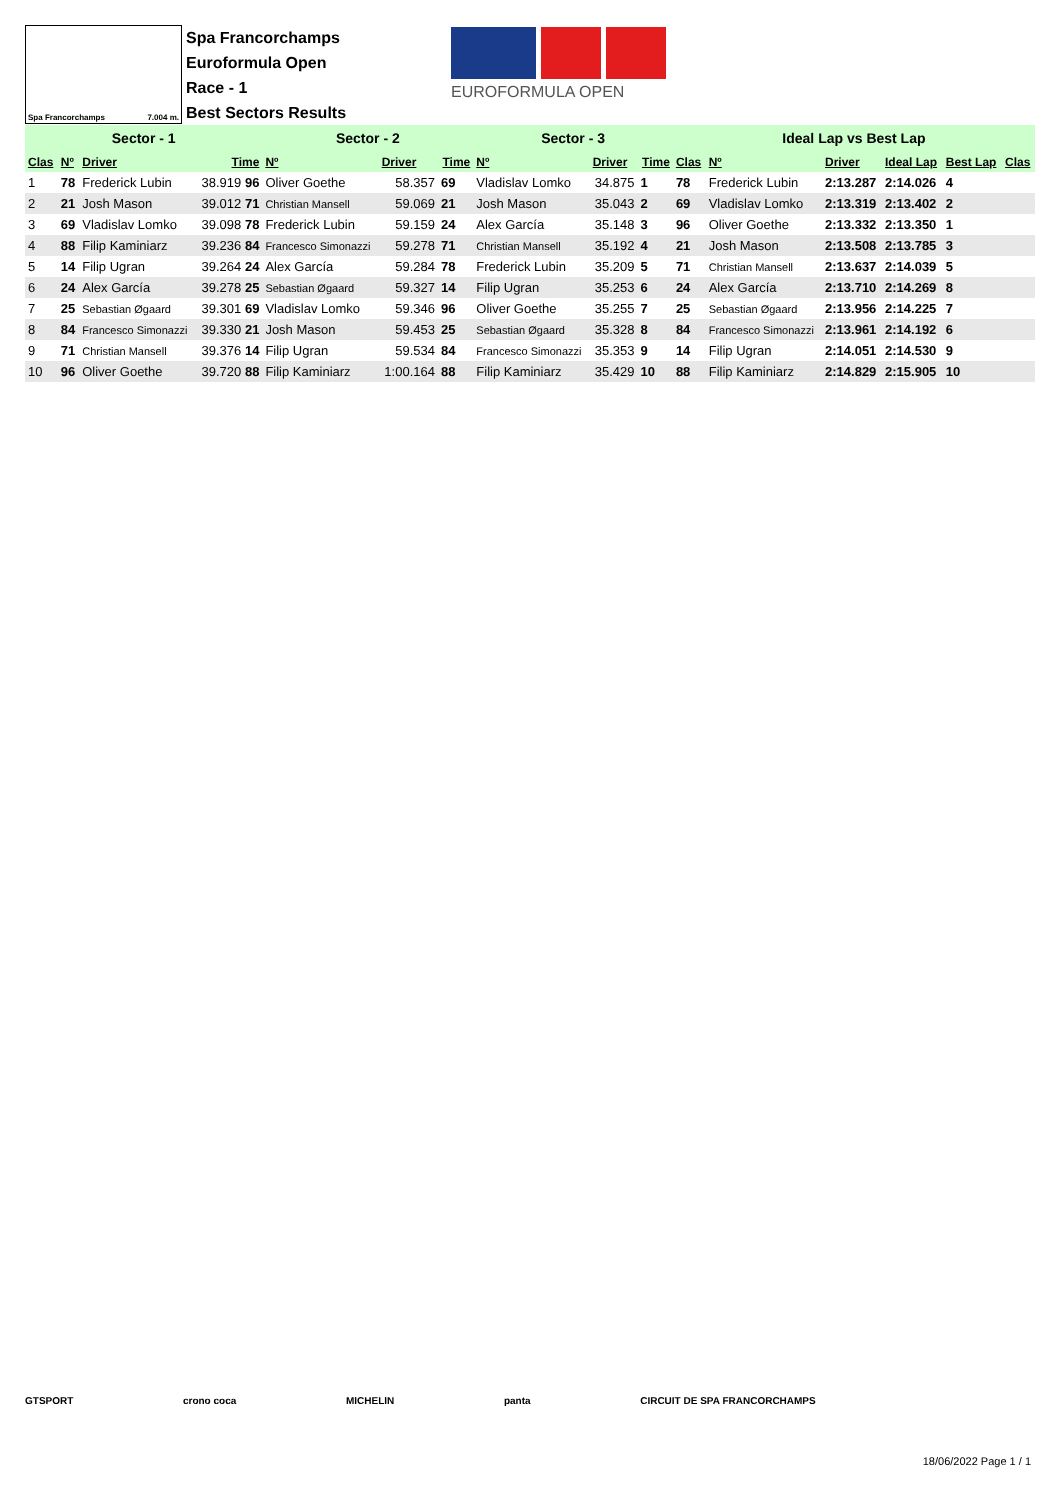Spa Francorchamps 7.004 m.
Spa Francorchamps
Euroformula Open
Race - 1
Best Sectors Results
EUROFORMULA OPEN
| Sector - 1 | | | | Sector - 2 | | | Sector - 3 | | | Ideal Lap vs Best Lap | | | | | |
| Clas | Nº | Driver | Time | Nº | Driver | Time | Nº | Driver | Time | Clas | Nº | Driver | Ideal Lap | Best Lap | Clas |
| 1 | 78 | Frederick Lubin | 38.919 96 | Oliver Goethe | 58.357 | 69 | Vladislav Lomko | 34.875 | 1 | 78 | Frederick Lubin | 2:13.287 | 2:14.026 | 4 | |
| 2 | 21 | Josh Mason | 39.012 71 | Christian Mansell | 59.069 | 21 | Josh Mason | 35.043 | 2 | 69 | Vladislav Lomko | 2:13.319 | 2:13.402 | 2 | |
| 3 | 69 | Vladislav Lomko | 39.098 78 | Frederick Lubin | 59.159 | 24 | Alex García | 35.148 | 3 | 96 | Oliver Goethe | 2:13.332 | 2:13.350 | 1 | |
| 4 | 88 | Filip Kaminiarz | 39.236 84 | Francesco Simonazzi | 59.278 | 71 | Christian Mansell | 35.192 | 4 | 21 | Josh Mason | 2:13.508 | 2:13.785 | 3 | |
| 5 | 14 | Filip Ugran | 39.264 24 | Alex García | 59.284 | 78 | Frederick Lubin | 35.209 | 5 | 71 | Christian Mansell | 2:13.637 | 2:14.039 | 5 | |
| 6 | 24 | Alex García | 39.278 25 | Sebastian Øgaard | 59.327 | 14 | Filip Ugran | 35.253 | 6 | 24 | Alex García | 2:13.710 | 2:14.269 | 8 | |
| 7 | 25 | Sebastian Øgaard | 39.301 69 | Vladislav Lomko | 59.346 | 96 | Oliver Goethe | 35.255 | 7 | 25 | Sebastian Øgaard | 2:13.956 | 2:14.225 | 7 | |
| 8 | 84 | Francesco Simonazzi | 39.330 21 | Josh Mason | 59.453 | 25 | Sebastian Øgaard | 35.328 | 8 | 84 | Francesco Simonazzi | 2:13.961 | 2:14.192 | 6 | |
| 9 | 71 | Christian Mansell | 39.376 14 | Filip Ugran | 59.534 | 84 | Francesco Simonazzi | 35.353 | 9 | 14 | Filip Ugran | 2:14.051 | 2:14.530 | 9 | |
| 10 | 96 | Oliver Goethe | 39.720 88 | Filip Kaminiarz | 1:00.164 | 88 | Filip Kaminiarz | 35.429 | 10 | 88 | Filip Kaminiarz | 2:14.829 | 2:15.905 | 10 | |
GTSPORT crono coca MICHELIN panta CIRCUIT DE SPA FRANCORCHAMPS
18/06/2022 Page 1 / 1